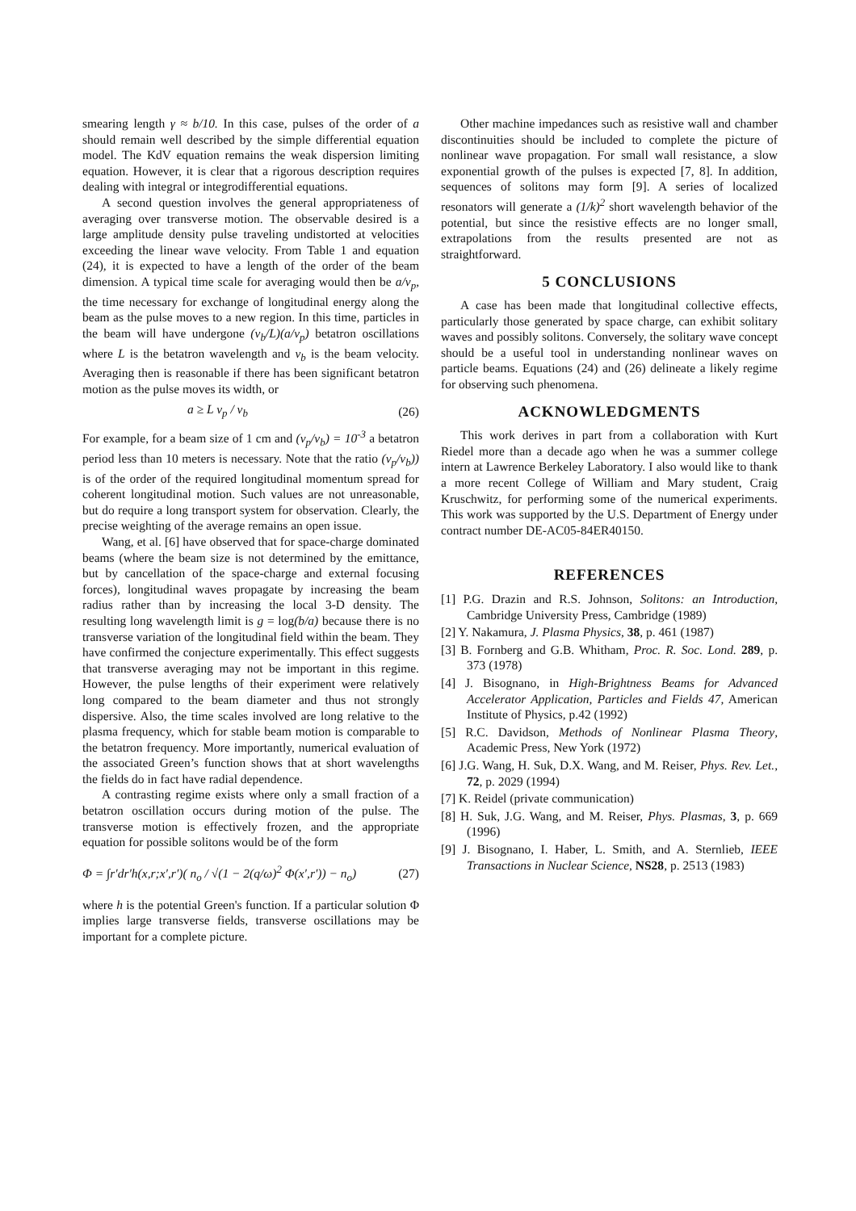smearing length γ ≈ b/10. In this case, pulses of the order of a should remain well described by the simple differential equation model. The KdV equation remains the weak dispersion limiting equation. However, it is clear that a rigorous description requires dealing with integral or integrodifferential equations.
A second question involves the general appropriateness of averaging over transverse motion. The observable desired is a large amplitude density pulse traveling undistorted at velocities exceeding the linear wave velocity. From Table 1 and equation (24), it is expected to have a length of the order of the beam dimension. A typical time scale for averaging would then be a/v<sub>p</sub>, the time necessary for exchange of longitudinal energy along the beam as the pulse moves to a new region. In this time, particles in the beam will have undergone (v<sub>b</sub>/L)(a/v<sub>p</sub>) betatron oscillations where L is the betatron wavelength and v<sub>b</sub> is the beam velocity. Averaging then is reasonable if there has been significant betatron motion as the pulse moves its width, or
a ≥ L v<sub>p</sub> / v<sub>b</sub> (26)
For example, for a beam size of 1 cm and (v<sub>p</sub>/v<sub>b</sub>) = 10<sup>-3</sup> a betatron period less than 10 meters is necessary. Note that the ratio (v<sub>p</sub>/v<sub>b</sub>)) is of the order of the required longitudinal momentum spread for coherent longitudinal motion. Such values are not unreasonable, but do require a long transport system for observation. Clearly, the precise weighting of the average remains an open issue.
Wang, et al. [6] have observed that for space-charge dominated beams (where the beam size is not determined by the emittance, but by cancellation of the space-charge and external focusing forces), longitudinal waves propagate by increasing the beam radius rather than by increasing the local 3-D density. The resulting long wavelength limit is g = log(b/a) because there is no transverse variation of the longitudinal field within the beam. They have confirmed the conjecture experimentally. This effect suggests that transverse averaging may not be important in this regime. However, the pulse lengths of their experiment were relatively long compared to the beam diameter and thus not strongly dispersive. Also, the time scales involved are long relative to the plasma frequency, which for stable beam motion is comparable to the betatron frequency. More importantly, numerical evaluation of the associated Green’s function shows that at short wavelengths the fields do in fact have radial dependence.
A contrasting regime exists where only a small fraction of a betatron oscillation occurs during motion of the pulse. The transverse motion is effectively frozen, and the appropriate equation for possible solitons would be of the form
Φ = ∫r′dr′h(x,r;x′,r′)( n<sub>o</sub> / √(1 − 2(q/ω)<sup>2</sup> Φ(x′,r′)) − n<sub>o</sub>) (27)
where h is the potential Green's function. If a particular solution Φ implies large transverse fields, transverse oscillations may be important for a complete picture.
Other machine impedances such as resistive wall and chamber discontinuities should be included to complete the picture of nonlinear wave propagation. For small wall resistance, a slow exponential growth of the pulses is expected [7, 8]. In addition, sequences of solitons may form [9]. A series of localized resonators will generate a (1/k)<sup>2</sup> short wavelength behavior of the potential, but since the resistive effects are no longer small, extrapolations from the results presented are not as straightforward.
5 CONCLUSIONS
A case has been made that longitudinal collective effects, particularly those generated by space charge, can exhibit solitary waves and possibly solitons. Conversely, the solitary wave concept should be a useful tool in understanding nonlinear waves on particle beams. Equations (24) and (26) delineate a likely regime for observing such phenomena.
ACKNOWLEDGMENTS
This work derives in part from a collaboration with Kurt Riedel more than a decade ago when he was a summer college intern at Lawrence Berkeley Laboratory. I also would like to thank a more recent College of William and Mary student, Craig Kruschwitz, for performing some of the numerical experiments. This work was supported by the U.S. Department of Energy under contract number DE-AC05-84ER40150.
REFERENCES
[1] P.G. Drazin and R.S. Johnson, Solitons: an Introduction, Cambridge University Press, Cambridge (1989)
[2] Y. Nakamura, J. Plasma Physics, 38, p. 461 (1987)
[3] B. Fornberg and G.B. Whitham, Proc. R. Soc. Lond. 289, p. 373 (1978)
[4] J. Bisognano, in High-Brightness Beams for Advanced Accelerator Application, Particles and Fields 47, American Institute of Physics, p.42 (1992)
[5] R.C. Davidson, Methods of Nonlinear Plasma Theory, Academic Press, New York (1972)
[6] J.G. Wang, H. Suk, D.X. Wang, and M. Reiser, Phys. Rev. Let., 72, p. 2029 (1994)
[7] K. Reidel (private communication)
[8] H. Suk, J.G. Wang, and M. Reiser, Phys. Plasmas, 3, p. 669 (1996)
[9] J. Bisognano, I. Haber, L. Smith, and A. Sternlieb, IEEE Transactions in Nuclear Science, NS28, p. 2513 (1983)